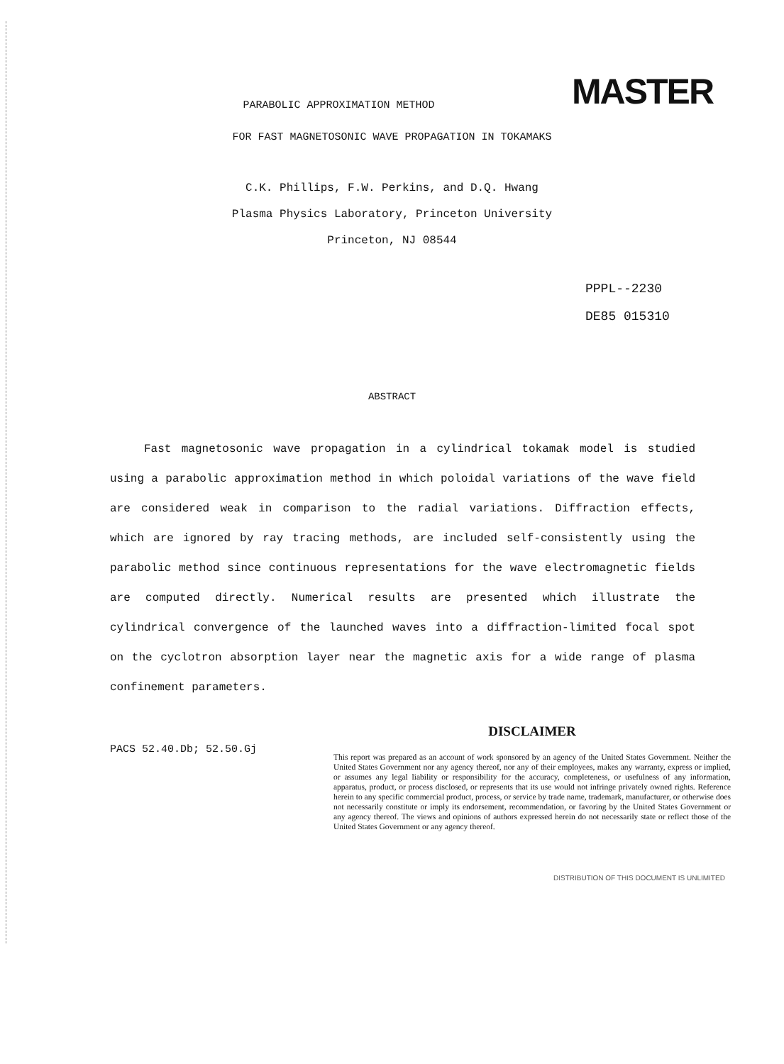MASTER
PARABOLIC APPROXIMATION METHOD
FOR FAST MAGNETOSONIC WAVE PROPAGATION IN TOKAMAKS
C.K. Phillips, F.W. Perkins, and D.Q. Hwang
Plasma Physics Laboratory, Princeton University
Princeton, NJ 08544
PPPL--2230
DE85 015310
ABSTRACT
Fast magnetosonic wave propagation in a cylindrical tokamak model is studied using a parabolic approximation method in which poloidal variations of the wave field are considered weak in comparison to the radial variations. Diffraction effects, which are ignored by ray tracing methods, are included self-consistently using the parabolic method since continuous representations for the wave electromagnetic fields are computed directly. Numerical results are presented which illustrate the cylindrical convergence of the launched waves into a diffraction-limited focal spot on the cyclotron absorption layer near the magnetic axis for a wide range of plasma confinement parameters.
PACS 52.40.Db; 52.50.Gj
DISCLAIMER
This report was prepared as an account of work sponsored by an agency of the United States Government. Neither the United States Government nor any agency thereof, nor any of their employees, makes any warranty, express or implied, or assumes any legal liability or responsibility for the accuracy, completeness, or usefulness of any information, apparatus, product, or process disclosed, or represents that its use would not infringe privately owned rights. Reference herein to any specific commercial product, process, or service by trade name, trademark, manufacturer, or otherwise does not necessarily constitute or imply its endorsement, recommendation, or favoring by the United States Government or any agency thereof. The views and opinions of authors expressed herein do not necessarily state or reflect those of the United States Government or any agency thereof.
DISTRIBUTION OF THIS DOCUMENT IS UNLIMITED